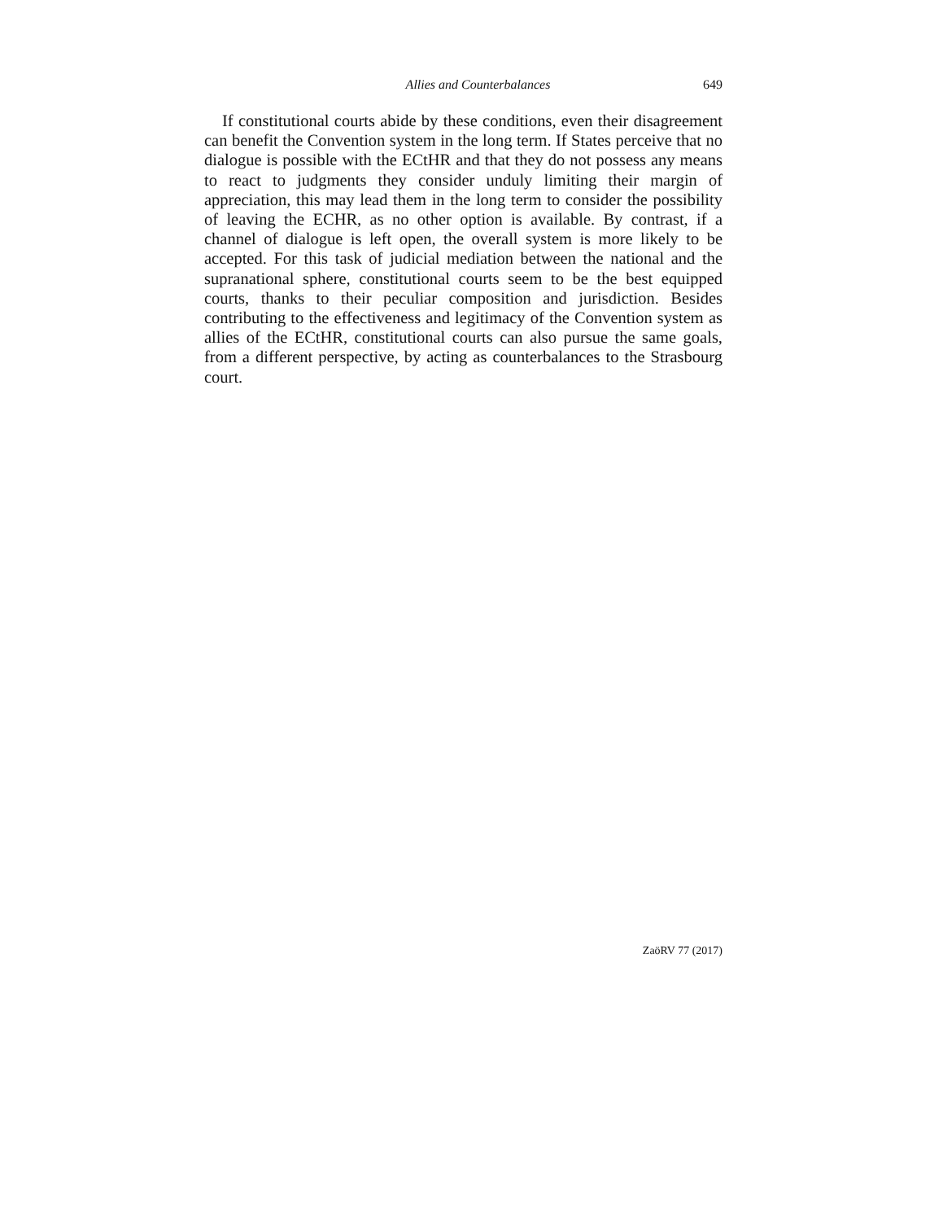Allies and Counterbalances 649
If constitutional courts abide by these conditions, even their disagreement can benefit the Convention system in the long term. If States perceive that no dialogue is possible with the ECtHR and that they do not possess any means to react to judgments they consider unduly limiting their margin of appreciation, this may lead them in the long term to consider the possibility of leaving the ECHR, as no other option is available. By contrast, if a channel of dialogue is left open, the overall system is more likely to be accepted. For this task of judicial mediation between the national and the supranational sphere, constitutional courts seem to be the best equipped courts, thanks to their peculiar composition and jurisdiction. Besides contributing to the effectiveness and legitimacy of the Convention system as allies of the ECtHR, constitutional courts can also pursue the same goals, from a different perspective, by acting as counterbalances to the Strasbourg court.
ZaöRV 77 (2017)